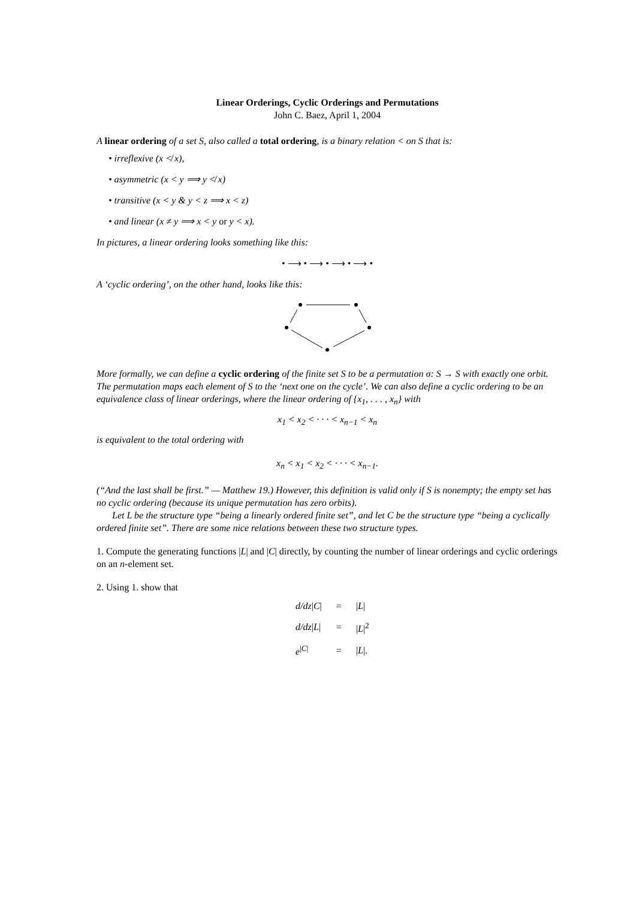Linear Orderings, Cyclic Orderings and Permutations
John C. Baez, April 1, 2004
A linear ordering of a set S, also called a total ordering, is a binary relation < on S that is:
• irreflexive (x ≮ x),
• asymmetric (x < y ⟹ y ≮ x)
• transitive (x < y & y < z ⟹ x < z)
• and linear (x ≠ y ⟹ x < y or y < x).
In pictures, a linear ordering looks something like this:
• ⟶ • ⟶ • ⟶ • ⟶ •
A ‘cyclic ordering’, on the other hand, looks like this:
More formally, we can define a cyclic ordering of the finite set S to be a permutation σ: S → S with exactly one orbit. The permutation maps each element of S to the ‘next one on the cycle’. We can also define a cyclic ordering to be an equivalence class of linear orderings, where the linear ordering of {x<sub>1</sub>, . . . , x<sub>n</sub>} with
x<sub>1</sub> < x<sub>2</sub> < · · · < x<sub>n−1</sub> < x<sub>n</sub>
is equivalent to the total ordering with
x<sub>n</sub> < x<sub>1</sub> < x<sub>2</sub> < · · · < x<sub>n−1</sub>.
(“And the last shall be first.” — Matthew 19.) However, this definition is valid only if S is nonempty; the empty set has no cyclic ordering (because its unique permutation has zero orbits).
Let L be the structure type “being a linearly ordered finite set”, and let C be the structure type “being a cyclically ordered finite set”. There are some nice relations between these two structure types.
1. Compute the generating functions |L| and |C| directly, by counting the number of linear orderings and cyclic orderings on an n-element set.
2. Using 1. show that
| d/dz / C / | = | / L / |
| d/dz / L / | = | / L /<sup>2</sup> |
| e<sup>/C/</sup> | = | / L /. |